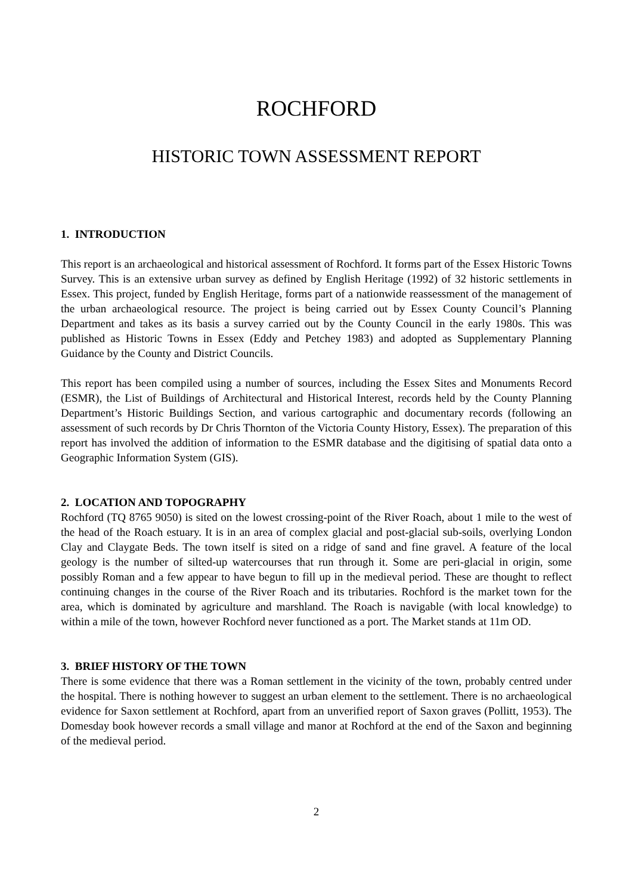ROCHFORD
HISTORIC TOWN ASSESSMENT REPORT
1. INTRODUCTION
This report is an archaeological and historical assessment of Rochford. It forms part of the Essex Historic Towns Survey. This is an extensive urban survey as defined by English Heritage (1992) of 32 historic settlements in Essex. This project, funded by English Heritage, forms part of a nationwide reassessment of the management of the urban archaeological resource. The project is being carried out by Essex County Council’s Planning Department and takes as its basis a survey carried out by the County Council in the early 1980s. This was published as Historic Towns in Essex (Eddy and Petchey 1983) and adopted as Supplementary Planning Guidance by the County and District Councils.
This report has been compiled using a number of sources, including the Essex Sites and Monuments Record (ESMR), the List of Buildings of Architectural and Historical Interest, records held by the County Planning Department’s Historic Buildings Section, and various cartographic and documentary records (following an assessment of such records by Dr Chris Thornton of the Victoria County History, Essex). The preparation of this report has involved the addition of information to the ESMR database and the digitising of spatial data onto a Geographic Information System (GIS).
2. LOCATION AND TOPOGRAPHY
Rochford (TQ 8765 9050) is sited on the lowest crossing-point of the River Roach, about 1 mile to the west of the head of the Roach estuary. It is in an area of complex glacial and post-glacial sub-soils, overlying London Clay and Claygate Beds. The town itself is sited on a ridge of sand and fine gravel. A feature of the local geology is the number of silted-up watercourses that run through it. Some are peri-glacial in origin, some possibly Roman and a few appear to have begun to fill up in the medieval period. These are thought to reflect continuing changes in the course of the River Roach and its tributaries. Rochford is the market town for the area, which is dominated by agriculture and marshland. The Roach is navigable (with local knowledge) to within a mile of the town, however Rochford never functioned as a port. The Market stands at 11m OD.
3. BRIEF HISTORY OF THE TOWN
There is some evidence that there was a Roman settlement in the vicinity of the town, probably centred under the hospital. There is nothing however to suggest an urban element to the settlement. There is no archaeological evidence for Saxon settlement at Rochford, apart from an unverified report of Saxon graves (Pollitt, 1953). The Domesday book however records a small village and manor at Rochford at the end of the Saxon and beginning of the medieval period.
2